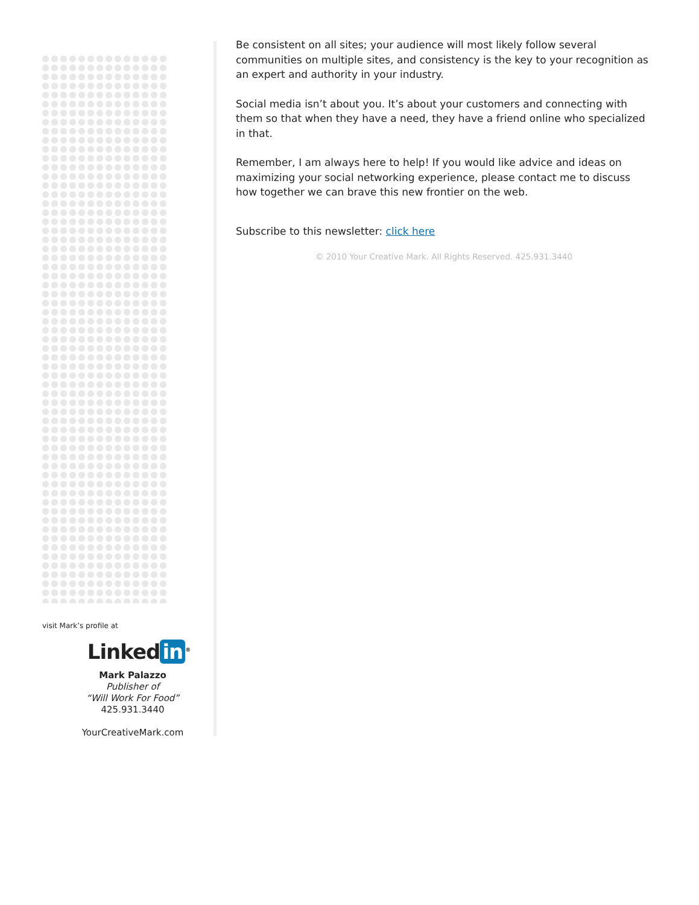visit Mark’s profile at
Linked in<sup>®</sup>
Mark Palazzo
Publisher of
“Will Work For Food”
425.931.3440
YourCreativeMark.com
Be consistent on all sites; your audience will most likely follow several communities on multiple sites, and consistency is the key to your recognition as an expert and authority in your industry.
Social media isn’t about you. It’s about your customers and connecting with them so that when they have a need, they have a friend online who specialized in that.
Remember, I am always here to help! If you would like advice and ideas on maximizing your social networking experience, please contact me to discuss how together we can brave this new frontier on the web.
Subscribe to this newsletter: click here
© 2010 Your Creative Mark. All Rights Reserved. 425.931.3440